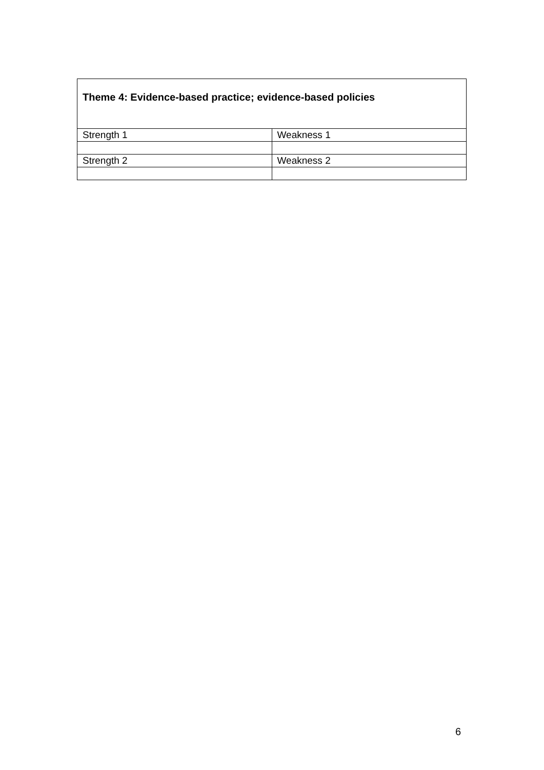| Theme 4: Evidence-based practice; evidence-based policies | |
| Strength 1 | Weakness 1 |
| Strength 2 | Weakness 2 |
6